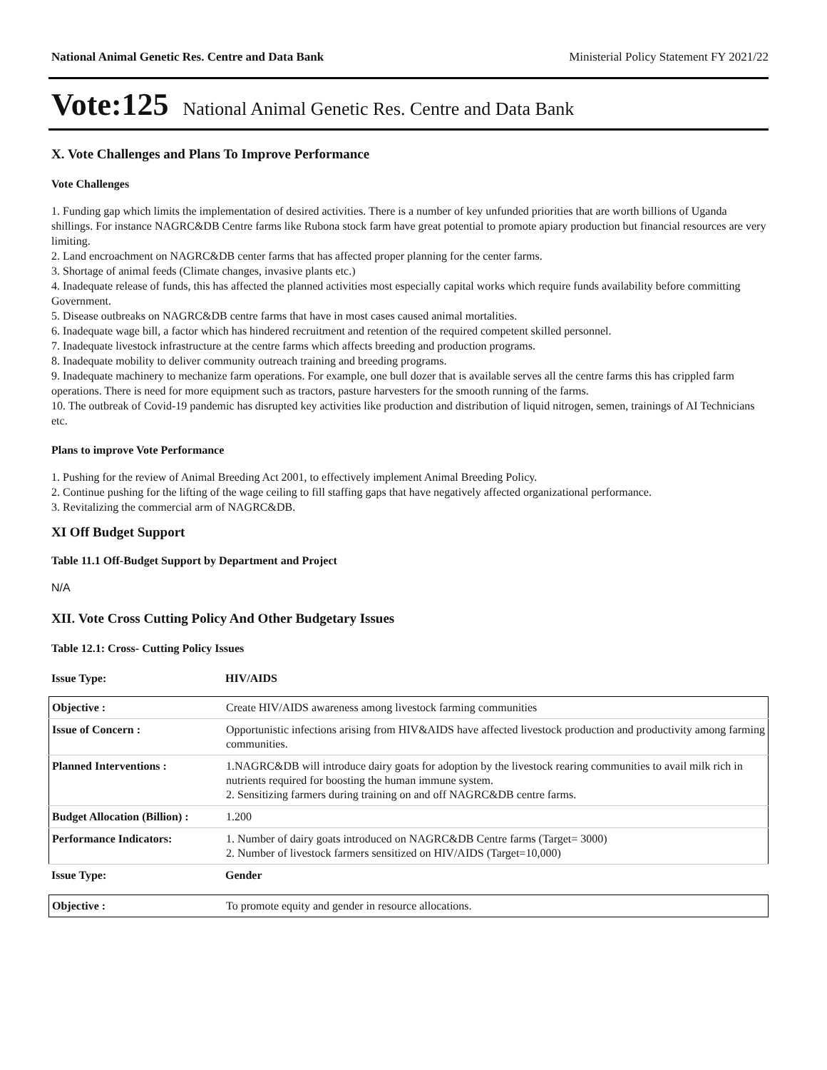National Animal Genetic Res. Centre and Data Bank Ministerial Policy Statement FY 2021/22
Vote:125 National Animal Genetic Res. Centre and Data Bank
X. Vote Challenges and Plans To Improve Performance
Vote Challenges
1. Funding gap which limits the implementation of desired activities. There is a number of key unfunded priorities that are worth billions of Uganda shillings. For instance NAGRC&DB Centre farms like Rubona stock farm have great potential to promote apiary production but financial resources are very limiting.
2. Land encroachment on NAGRC&DB center farms that has affected proper planning for the center farms.
3. Shortage of animal feeds (Climate changes, invasive plants etc.)
4. Inadequate release of funds, this has affected the planned activities most especially capital works which require funds availability before committing Government.
5. Disease outbreaks on NAGRC&DB centre farms that have in most cases caused animal mortalities.
6. Inadequate wage bill, a factor which has hindered recruitment and retention of the required competent skilled personnel.
7. Inadequate livestock infrastructure at the centre farms which affects breeding and production programs.
8. Inadequate mobility to deliver community outreach training and breeding programs.
9. Inadequate machinery to mechanize farm operations. For example, one bull dozer that is available serves all the centre farms this has crippled farm operations. There is need for more equipment such as tractors, pasture harvesters for the smooth running of the farms.
10. The outbreak of Covid-19 pandemic has disrupted key activities like production and distribution of liquid nitrogen, semen, trainings of AI Technicians etc.
Plans to improve Vote Performance
1. Pushing for the review of Animal Breeding Act 2001, to effectively implement Animal Breeding Policy.
2. Continue pushing for the lifting of the wage ceiling to fill staffing gaps that have negatively affected organizational performance.
3. Revitalizing the commercial arm of NAGRC&DB.
XI Off Budget Support
Table 11.1 Off-Budget Support by Department and Project
N/A
XII. Vote Cross Cutting Policy And Other Budgetary Issues
Table 12.1: Cross- Cutting Policy Issues
| Issue Type: | HIV/AIDS |
| Objective : | Create HIV/AIDS awareness among livestock farming communities |
| Issue of Concern : | Opportunistic infections arising from HIV&AIDS have affected livestock production and productivity among farming communities. |
| Planned Interventions : | 1.NAGRC&DB will introduce dairy goats for adoption by the livestock rearing communities to avail milk rich in nutrients required for boosting the human immune system. 2. Sensitizing farmers during training on and off NAGRC&DB centre farms. |
| Budget Allocation (Billion) : | 1.200 |
| Performance Indicators: | 1. Number of dairy goats introduced on NAGRC&DB Centre farms (Target= 3000) 2. Number of livestock farmers sensitized on HIV/AIDS (Target=10,000) |
| Issue Type: | Gender |
| Objective : | To promote equity and gender in resource allocations. |